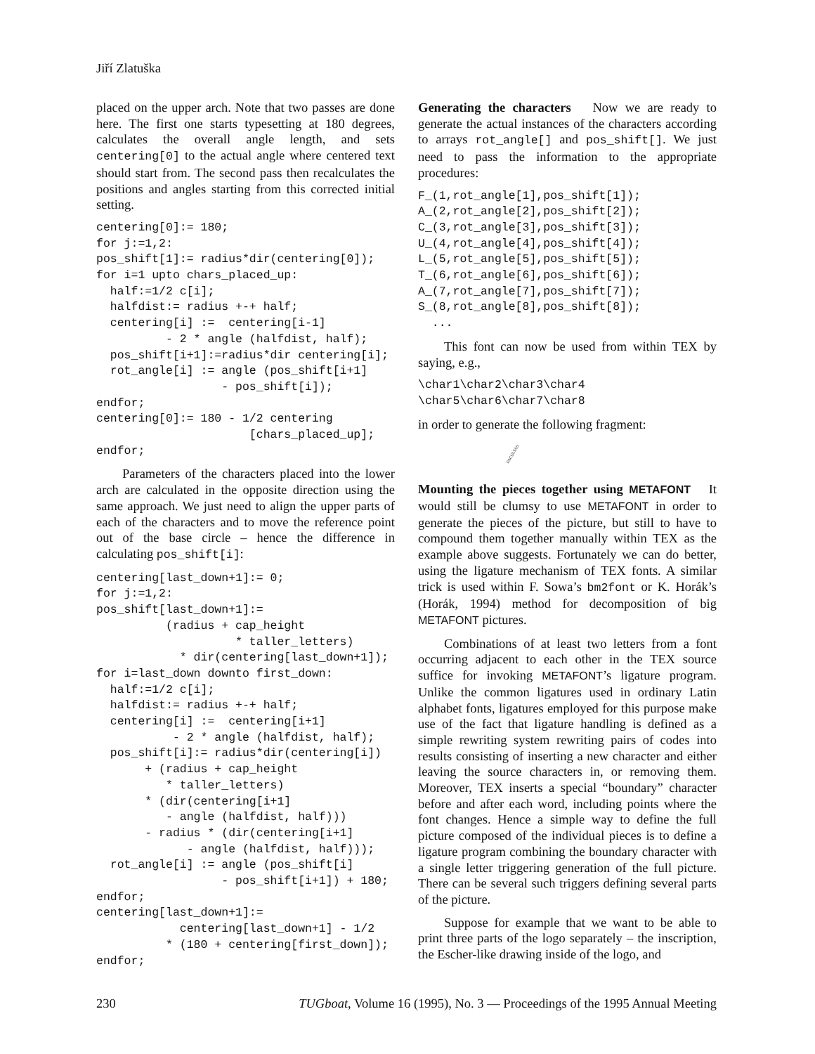Jiří Zlatuška
placed on the upper arch. Note that two passes are done here. The first one starts typesetting at 180 degrees, calculates the overall angle length, and sets centering[0] to the actual angle where centered text should start from. The second pass then recalculates the positions and angles starting from this corrected initial setting.
centering[0]:= 180;
for j:=1,2:
pos_shift[1]:= radius*dir(centering[0]);
for i=1 upto chars_placed_up:
  half:=1/2 c[i];
  halfdist:= radius +-+ half;
  centering[i] :=  centering[i-1]
          - 2 * angle (halfdist, half);
  pos_shift[i+1]:=radius*dir centering[i];
  rot_angle[i] := angle (pos_shift[i+1]
                  - pos_shift[i]);
endfor;
centering[0]:= 180 - 1/2 centering
                      [chars_placed_up];
endfor;
Parameters of the characters placed into the lower arch are calculated in the opposite direction using the same approach. We just need to align the upper parts of each of the characters and to move the reference point out of the base circle – hence the difference in calculating pos_shift[i]:
centering[last_down+1]:= 0;
for j:=1,2:
pos_shift[last_down+1]:=
          (radius + cap_height
                    * taller_letters)
            * dir(centering[last_down+1]);
for i=last_down downto first_down:
  half:=1/2 c[i];
  halfdist:= radius +-+ half;
  centering[i] :=  centering[i+1]
           - 2 * angle (halfdist, half);
  pos_shift[i]:= radius*dir(centering[i])
       + (radius + cap_height
          * taller_letters)
       * (dir(centering[i+1]
          - angle (halfdist, half)))
       - radius * (dir(centering[i+1]
             - angle (halfdist, half)));
  rot_angle[i] := angle (pos_shift[i]
                  - pos_shift[i+1]) + 180;
endfor;
centering[last_down+1]:=
            centering[last_down+1] - 1/2
          * (180 + centering[first_down]);
endfor;
Generating the characters Now we are ready to generate the actual instances of the characters according to arrays rot_angle[] and pos_shift[]. We just need to pass the information to the appropriate procedures:
F_(1,rot_angle[1],pos_shift[1]);
A_(2,rot_angle[2],pos_shift[2]);
C_(3,rot_angle[3],pos_shift[3]);
U_(4,rot_angle[4],pos_shift[4]);
L_(5,rot_angle[5],pos_shift[5]);
T_(6,rot_angle[6],pos_shift[6]);
A_(7,rot_angle[7],pos_shift[7]);
S_(8,rot_angle[8],pos_shift[8]);
  ...
This font can now be used from within TEX by saying, e.g.,
\char1\char2\char3\char4
\char5\char6\char7\char8
in order to generate the following fragment:
FACULTAS
Mounting the pieces together using METAFONT It would still be clumsy to use METAFONT in order to generate the pieces of the picture, but still to have to compound them together manually within TEX as the example above suggests. Fortunately we can do better, using the ligature mechanism of TEX fonts. A similar trick is used within F. Sowa’s bm2font or K. Horák’s (Horák, 1994) method for decomposition of big METAFONT pictures.
Combinations of at least two letters from a font occurring adjacent to each other in the TEX source suffice for invoking METAFONT’s ligature program. Unlike the common ligatures used in ordinary Latin alphabet fonts, ligatures employed for this purpose make use of the fact that ligature handling is defined as a simple rewriting system rewriting pairs of codes into results consisting of inserting a new character and either leaving the source characters in, or removing them. Moreover, TEX inserts a special “boundary” character before and after each word, including points where the font changes. Hence a simple way to define the full picture composed of the individual pieces is to define a ligature program combining the boundary character with a single letter triggering generation of the full picture. There can be several such triggers defining several parts of the picture.
Suppose for example that we want to be able to print three parts of the logo separately – the inscription, the Escher-like drawing inside of the logo, and
230 TUGboat, Volume 16 (1995), No. 3 — Proceedings of the 1995 Annual Meeting